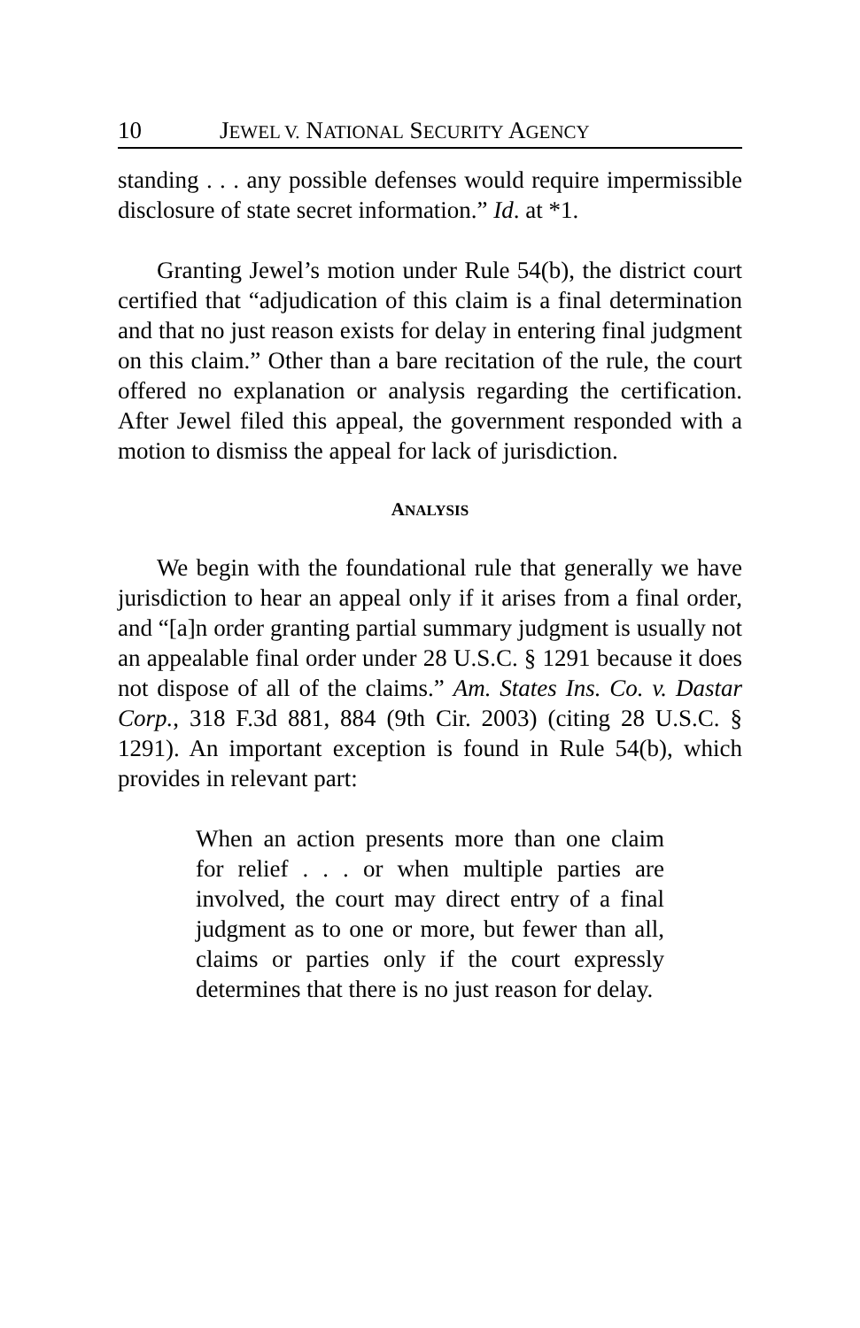10 JEWEL V. NATIONAL SECURITY AGENCY
standing . . . any possible defenses would require impermissible disclosure of state secret information.” Id. at *1.
Granting Jewel’s motion under Rule 54(b), the district court certified that “adjudication of this claim is a final determination and that no just reason exists for delay in entering final judgment on this claim.” Other than a bare recitation of the rule, the court offered no explanation or analysis regarding the certification. After Jewel filed this appeal, the government responded with a motion to dismiss the appeal for lack of jurisdiction.
ANALYSIS
We begin with the foundational rule that generally we have jurisdiction to hear an appeal only if it arises from a final order, and “[a]n order granting partial summary judgment is usually not an appealable final order under 28 U.S.C. § 1291 because it does not dispose of all of the claims.” Am. States Ins. Co. v. Dastar Corp., 318 F.3d 881, 884 (9th Cir. 2003) (citing 28 U.S.C. § 1291). An important exception is found in Rule 54(b), which provides in relevant part:
When an action presents more than one claim for relief . . . or when multiple parties are involved, the court may direct entry of a final judgment as to one or more, but fewer than all, claims or parties only if the court expressly determines that there is no just reason for delay.